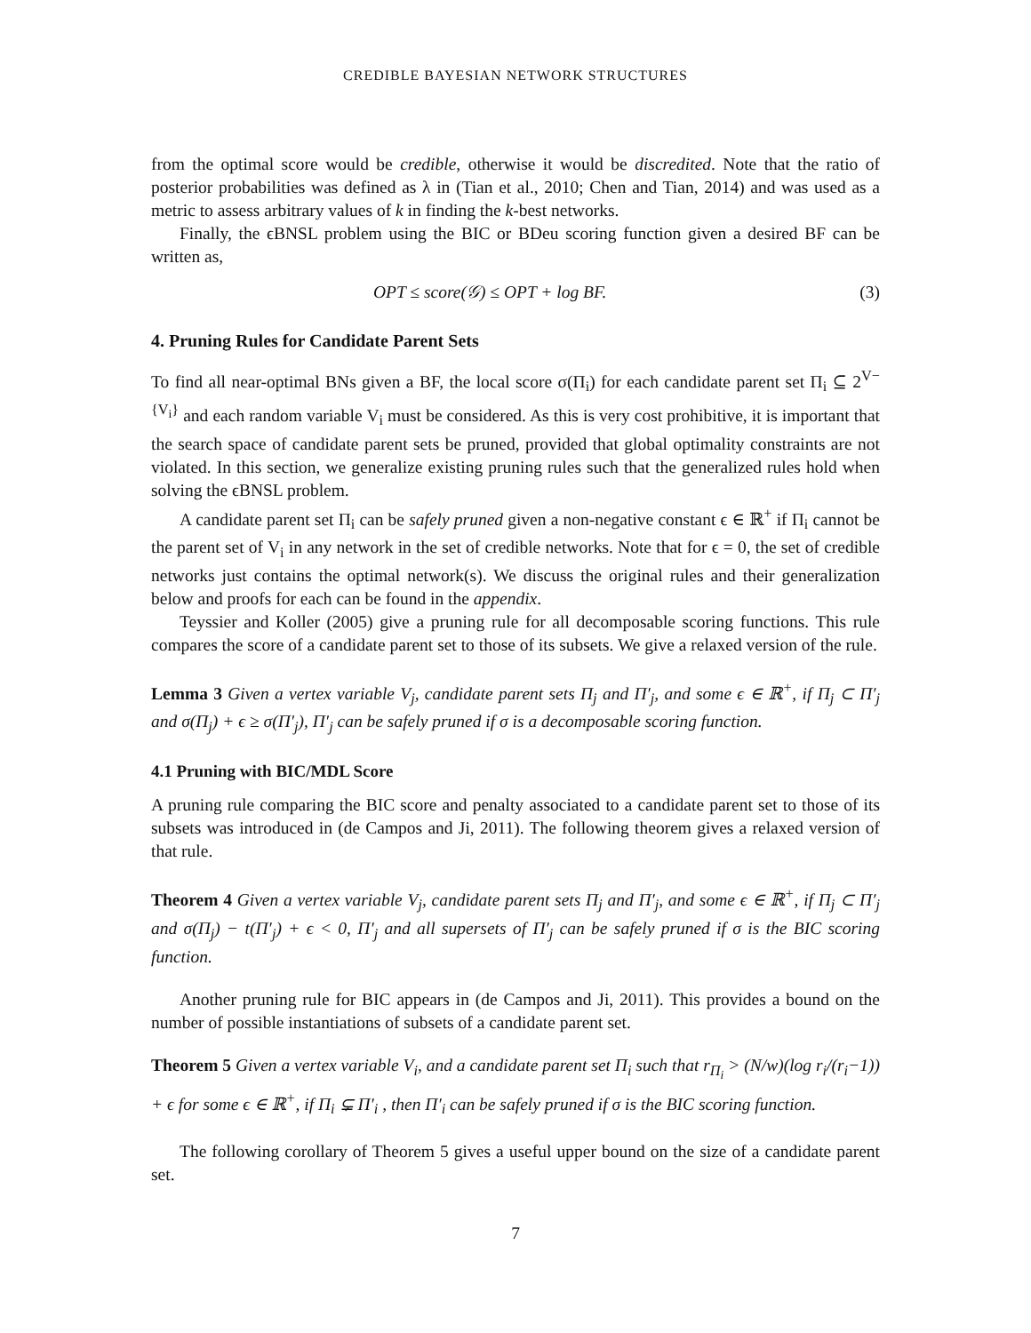CREDIBLE BAYESIAN NETWORK STRUCTURES
from the optimal score would be credible, otherwise it would be discredited. Note that the ratio of posterior probabilities was defined as λ in (Tian et al., 2010; Chen and Tian, 2014) and was used as a metric to assess arbitrary values of k in finding the k-best networks.
Finally, the ϵBNSL problem using the BIC or BDeu scoring function given a desired BF can be written as,
OPT ≤ score(𝒢) ≤ OPT + log BF. (3)
4. Pruning Rules for Candidate Parent Sets
To find all near-optimal BNs given a BF, the local score σ(Π<sub>i</sub>) for each candidate parent set Π<sub>i</sub> ⊆ 2<sup>V−{V<sub>i</sub>}</sup> and each random variable V<sub>i</sub> must be considered. As this is very cost prohibitive, it is important that the search space of candidate parent sets be pruned, provided that global optimality constraints are not violated. In this section, we generalize existing pruning rules such that the generalized rules hold when solving the ϵBNSL problem.
A candidate parent set Π<sub>i</sub> can be safely pruned given a non-negative constant ϵ ∈ ℝ<sup>+</sup> if Π<sub>i</sub> cannot be the parent set of V<sub>i</sub> in any network in the set of credible networks. Note that for ϵ = 0, the set of credible networks just contains the optimal network(s). We discuss the original rules and their generalization below and proofs for each can be found in the appendix.
Teyssier and Koller (2005) give a pruning rule for all decomposable scoring functions. This rule compares the score of a candidate parent set to those of its subsets. We give a relaxed version of the rule.
Lemma 3 Given a vertex variable V<sub>j</sub>, candidate parent sets Π<sub>j</sub> and Π′<sub>j</sub>, and some ϵ ∈ ℝ<sup>+</sup>, if Π<sub>j</sub> ⊂ Π′<sub>j</sub> and σ(Π<sub>j</sub>) + ϵ ≥ σ(Π′<sub>j</sub>), Π′<sub>j</sub> can be safely pruned if σ is a decomposable scoring function.
4.1 Pruning with BIC/MDL Score
A pruning rule comparing the BIC score and penalty associated to a candidate parent set to those of its subsets was introduced in (de Campos and Ji, 2011). The following theorem gives a relaxed version of that rule.
Theorem 4 Given a vertex variable V<sub>j</sub>, candidate parent sets Π<sub>j</sub> and Π′<sub>j</sub>, and some ϵ ∈ ℝ<sup>+</sup>, if Π<sub>j</sub> ⊂ Π′<sub>j</sub> and σ(Π<sub>j</sub>) − t(Π′<sub>j</sub>) + ϵ < 0, Π′<sub>j</sub> and all supersets of Π′<sub>j</sub> can be safely pruned if σ is the BIC scoring function.
Another pruning rule for BIC appears in (de Campos and Ji, 2011). This provides a bound on the number of possible instantiations of subsets of a candidate parent set.
Theorem 5 Given a vertex variable V<sub>i</sub>, and a candidate parent set Π<sub>i</sub> such that r<sub>Π<sub>i</sub></sub> > (N/w)(log r<sub>i</sub>/(r<sub>i</sub>−1)) + ϵ for some ϵ ∈ ℝ<sup>+</sup>, if Π<sub>i</sub> ⊊ Π′<sub>i</sub> , then Π′<sub>i</sub> can be safely pruned if σ is the BIC scoring function.
The following corollary of Theorem 5 gives a useful upper bound on the size of a candidate parent set.
7